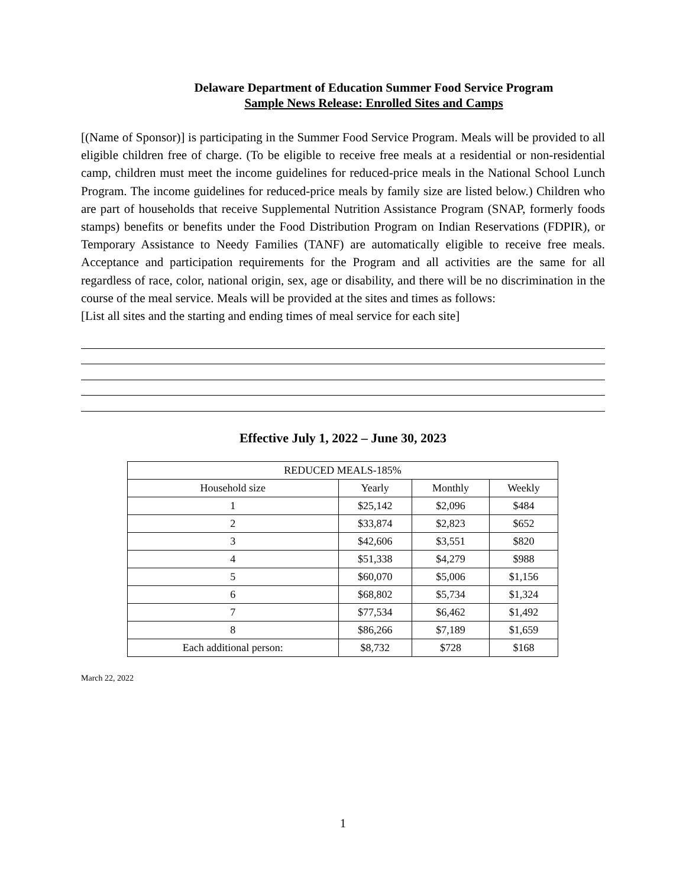Delaware Department of Education Summer Food Service Program
Sample News Release: Enrolled Sites and Camps
[(Name of Sponsor)] is participating in the Summer Food Service Program. Meals will be provided to all eligible children free of charge. (To be eligible to receive free meals at a residential or non-residential camp, children must meet the income guidelines for reduced-price meals in the National School Lunch Program. The income guidelines for reduced-price meals by family size are listed below.) Children who are part of households that receive Supplemental Nutrition Assistance Program (SNAP, formerly foods stamps) benefits or benefits under the Food Distribution Program on Indian Reservations (FDPIR), or Temporary Assistance to Needy Families (TANF) are automatically eligible to receive free meals. Acceptance and participation requirements for the Program and all activities are the same for all regardless of race, color, national origin, sex, age or disability, and there will be no discrimination in the course of the meal service. Meals will be provided at the sites and times as follows:
[List all sites and the starting and ending times of meal service for each site]
Effective July 1, 2022 – June 30, 2023
| REDUCED MEALS-185% | | | |
| Household size | Yearly | Monthly | Weekly |
| 1 | $25,142 | $2,096 | $484 |
| 2 | $33,874 | $2,823 | $652 |
| 3 | $42,606 | $3,551 | $820 |
| 4 | $51,338 | $4,279 | $988 |
| 5 | $60,070 | $5,006 | $1,156 |
| 6 | $68,802 | $5,734 | $1,324 |
| 7 | $77,534 | $6,462 | $1,492 |
| 8 | $86,266 | $7,189 | $1,659 |
| Each additional person: | $8,732 | $728 | $168 |
March 22, 2022
1